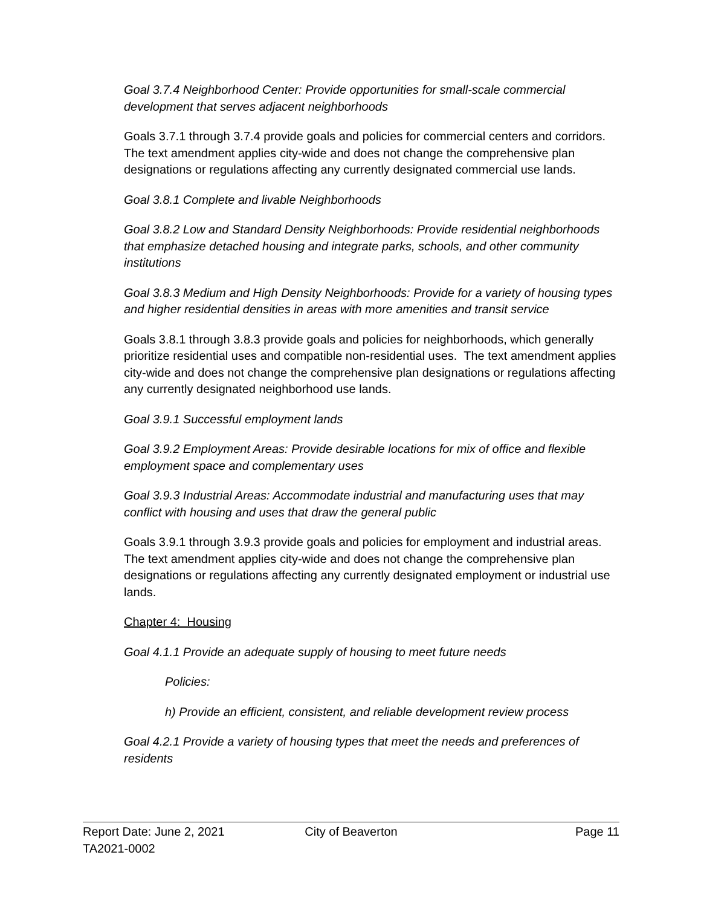Goal 3.7.4 Neighborhood Center: Provide opportunities for small-scale commercial development that serves adjacent neighborhoods
Goals 3.7.1 through 3.7.4 provide goals and policies for commercial centers and corridors. The text amendment applies city-wide and does not change the comprehensive plan designations or regulations affecting any currently designated commercial use lands.
Goal 3.8.1 Complete and livable Neighborhoods
Goal 3.8.2 Low and Standard Density Neighborhoods: Provide residential neighborhoods that emphasize detached housing and integrate parks, schools, and other community institutions
Goal 3.8.3 Medium and High Density Neighborhoods: Provide for a variety of housing types and higher residential densities in areas with more amenities and transit service
Goals 3.8.1 through 3.8.3 provide goals and policies for neighborhoods, which generally prioritize residential uses and compatible non-residential uses. The text amendment applies city-wide and does not change the comprehensive plan designations or regulations affecting any currently designated neighborhood use lands.
Goal 3.9.1 Successful employment lands
Goal 3.9.2 Employment Areas: Provide desirable locations for mix of office and flexible employment space and complementary uses
Goal 3.9.3 Industrial Areas: Accommodate industrial and manufacturing uses that may conflict with housing and uses that draw the general public
Goals 3.9.1 through 3.9.3 provide goals and policies for employment and industrial areas. The text amendment applies city-wide and does not change the comprehensive plan designations or regulations affecting any currently designated employment or industrial use lands.
Chapter 4: Housing
Goal 4.1.1 Provide an adequate supply of housing to meet future needs
Policies:
h) Provide an efficient, consistent, and reliable development review process
Goal 4.2.1 Provide a variety of housing types that meet the needs and preferences of residents
Report Date: June 2, 2021 City of Beaverton Page 11
TA2021-0002